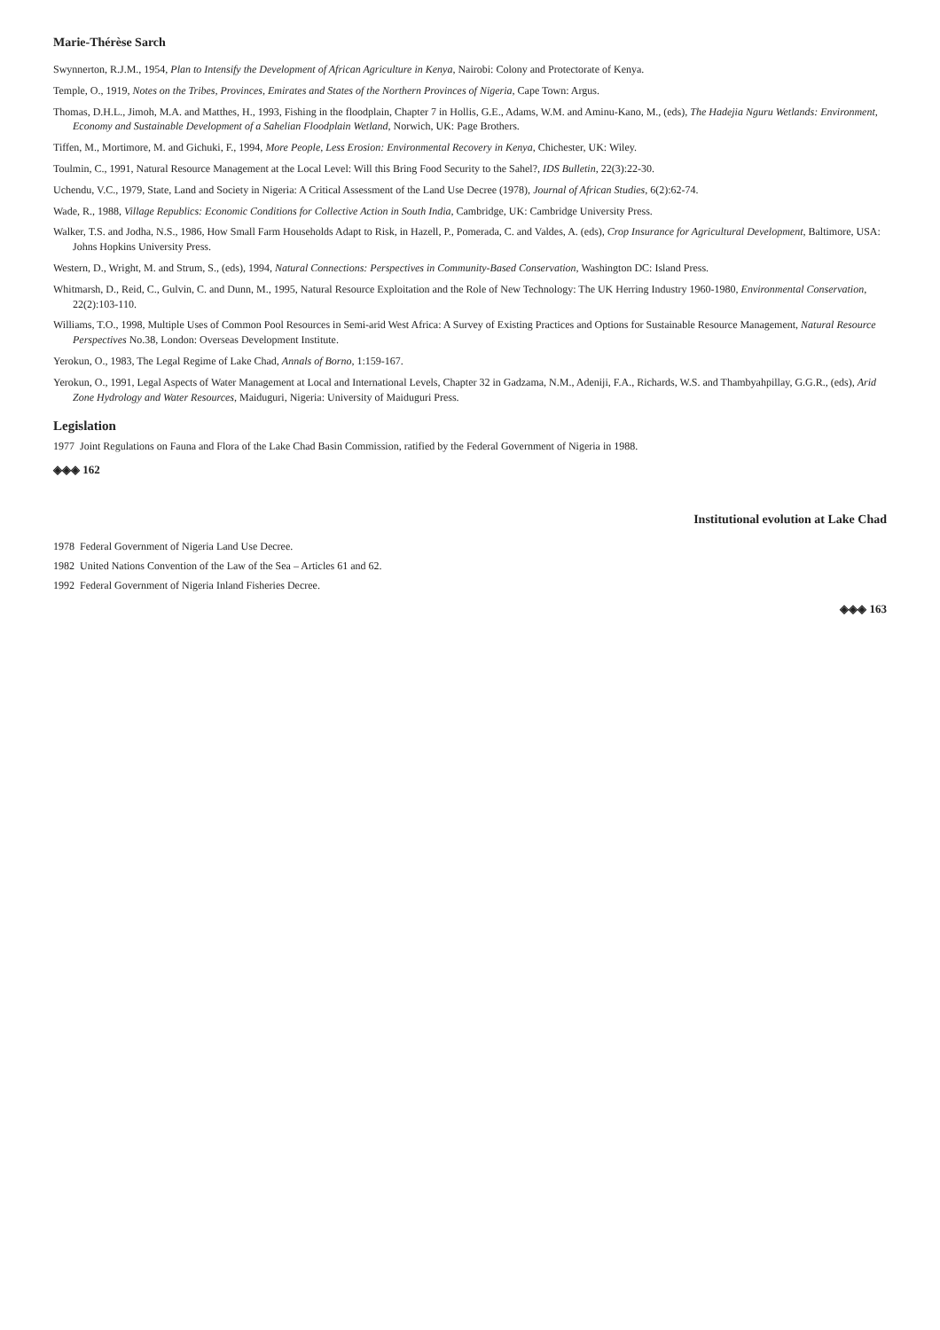Marie-Thérèse Sarch
Swynnerton, R.J.M., 1954, Plan to Intensify the Development of African Agriculture in Kenya, Nairobi: Colony and Protectorate of Kenya.
Temple, O., 1919, Notes on the Tribes, Provinces, Emirates and States of the Northern Provinces of Nigeria, Cape Town: Argus.
Thomas, D.H.L., Jimoh, M.A. and Matthes, H., 1993, Fishing in the floodplain, Chapter 7 in Hollis, G.E., Adams, W.M. and Aminu-Kano, M., (eds), The Hadejia Nguru Wetlands: Environment, Economy and Sustainable Development of a Sahelian Floodplain Wetland, Norwich, UK: Page Brothers.
Tiffen, M., Mortimore, M. and Gichuki, F., 1994, More People, Less Erosion: Environmental Recovery in Kenya, Chichester, UK: Wiley.
Toulmin, C., 1991, Natural Resource Management at the Local Level: Will this Bring Food Security to the Sahel?, IDS Bulletin, 22(3):22-30.
Uchendu, V.C., 1979, State, Land and Society in Nigeria: A Critical Assessment of the Land Use Decree (1978), Journal of African Studies, 6(2):62-74.
Wade, R., 1988, Village Republics: Economic Conditions for Collective Action in South India, Cambridge, UK: Cambridge University Press.
Walker, T.S. and Jodha, N.S., 1986, How Small Farm Households Adapt to Risk, in Hazell, P., Pomerada, C. and Valdes, A. (eds), Crop Insurance for Agricultural Development, Baltimore, USA: Johns Hopkins University Press.
Western, D., Wright, M. and Strum, S., (eds), 1994, Natural Connections: Perspectives in Community-Based Conservation, Washington DC: Island Press.
Whitmarsh, D., Reid, C., Gulvin, C. and Dunn, M., 1995, Natural Resource Exploitation and the Role of New Technology: The UK Herring Industry 1960-1980, Environmental Conservation, 22(2):103-110.
Williams, T.O., 1998, Multiple Uses of Common Pool Resources in Semi-arid West Africa: A Survey of Existing Practices and Options for Sustainable Resource Management, Natural Resource Perspectives No.38, London: Overseas Development Institute.
Yerokun, O., 1983, The Legal Regime of Lake Chad, Annals of Borno, 1:159-167.
Yerokun, O., 1991, Legal Aspects of Water Management at Local and International Levels, Chapter 32 in Gadzama, N.M., Adeniji, F.A., Richards, W.S. and Thambyahpillay, G.G.R., (eds), Arid Zone Hydrology and Water Resources, Maiduguri, Nigeria: University of Maiduguri Press.
Legislation
1977 Joint Regulations on Fauna and Flora of the Lake Chad Basin Commission, ratified by the Federal Government of Nigeria in 1988.
◈◈◈ 162
Institutional evolution at Lake Chad
1978 Federal Government of Nigeria Land Use Decree.
1982 United Nations Convention of the Law of the Sea – Articles 61 and 62.
1992 Federal Government of Nigeria Inland Fisheries Decree.
◈◈◈ 163